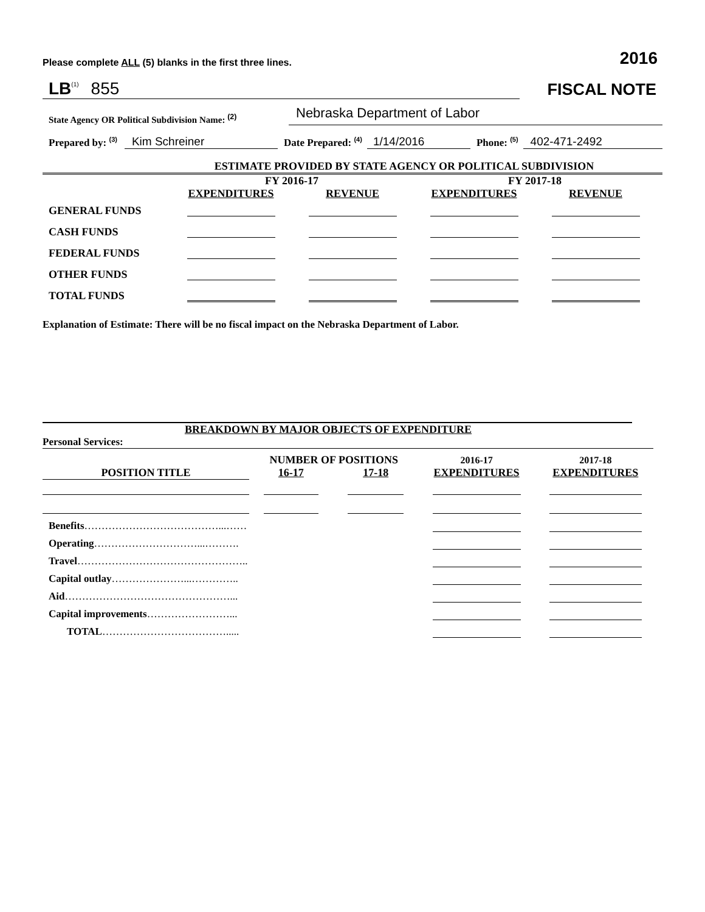Please complete ALL (5) blanks in the first three lines. 2016
LB<sup>(1)</sup> 855
FISCAL NOTE
State Agency OR Political Subdivision Name: <sup>(2)</sup> Nebraska Department of Labor
Prepared by: <sup>(3)</sup> Kim Schreiner Date Prepared: <sup>(4)</sup> 1/14/2016 Phone: <sup>(5)</sup> 402-471-2492
ESTIMATE PROVIDED BY STATE AGENCY OR POLITICAL SUBDIVISION
| | FY 2016-17 | | FY 2017-18 | |
| | EXPENDITURES | REVENUE | EXPENDITURES | REVENUE |
| GENERAL FUNDS | | | | |
| CASH FUNDS | | | | |
| FEDERAL FUNDS | | | | |
| OTHER FUNDS | | | | |
| TOTAL FUNDS | | | | |
Explanation of Estimate: There will be no fiscal impact on the Nebraska Department of Labor.
BREAKDOWN BY MAJOR OBJECTS OF EXPENDITURE
Personal Services:
| | NUMBER OF POSITIONS | | 2016-17 | 2017-18 |
| POSITION TITLE | 16-17 | 17-18 | EXPENDITURES | EXPENDITURES |
| Benefits …………………………………...…… | | | | |
| Operating …………………………...………. | | | | |
| Travel ………………………………………….. | | | | |
| Capital outlay …………………...………….. | | | | |
| Aid …………………………………………... | | | | |
| Capital improvements ……………………... | | | | |
| TOTAL ………………………………..... | | | | |